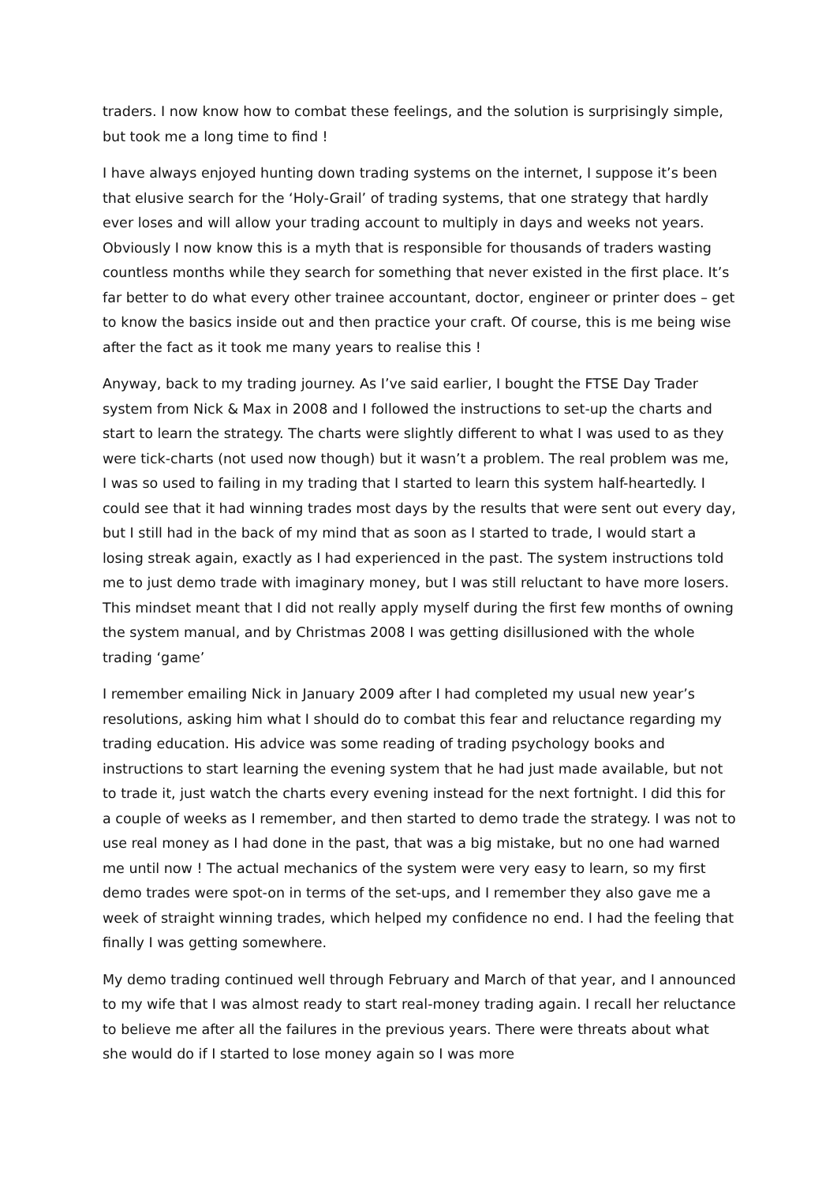traders. I now know how to combat these feelings, and the solution is surprisingly simple, but took me a long time to find !
I have always enjoyed hunting down trading systems on the internet, I suppose it’s been that elusive search for the ‘Holy-Grail’ of trading systems, that one strategy that hardly ever loses and will allow your trading account to multiply in days and weeks not years. Obviously I now know this is a myth that is responsible for thousands of traders wasting countless months while they search for something that never existed in the first place. It’s far better to do what every other trainee accountant, doctor, engineer or printer does – get to know the basics inside out and then practice your craft. Of course, this is me being wise after the fact as it took me many years to realise this !
Anyway, back to my trading journey. As I’ve said earlier, I bought the FTSE Day Trader system from Nick & Max in 2008 and I followed the instructions to set-up the charts and start to learn the strategy. The charts were slightly different to what I was used to as they were tick-charts (not used now though) but it wasn’t a problem. The real problem was me, I was so used to failing in my trading that I started to learn this system half-heartedly. I could see that it had winning trades most days by the results that were sent out every day, but I still had in the back of my mind that as soon as I started to trade, I would start a losing streak again, exactly as I had experienced in the past. The system instructions told me to just demo trade with imaginary money, but I was still reluctant to have more losers. This mindset meant that I did not really apply myself during the first few months of owning the system manual, and by Christmas 2008 I was getting disillusioned with the whole trading ‘game’
I remember emailing Nick in January 2009 after I had completed my usual new year’s resolutions, asking him what I should do to combat this fear and reluctance regarding my trading education. His advice was some reading of trading psychology books and instructions to start learning the evening system that he had just made available, but not to trade it, just watch the charts every evening instead for the next fortnight. I did this for a couple of weeks as I remember, and then started to demo trade the strategy. I was not to use real money as I had done in the past, that was a big mistake, but no one had warned me until now ! The actual mechanics of the system were very easy to learn, so my first demo trades were spot-on in terms of the set-ups, and I remember they also gave me a week of straight winning trades, which helped my confidence no end. I had the feeling that finally I was getting somewhere.
My demo trading continued well through February and March of that year, and I announced to my wife that I was almost ready to start real-money trading again. I recall her reluctance to believe me after all the failures in the previous years. There were threats about what she would do if I started to lose money again so I was more